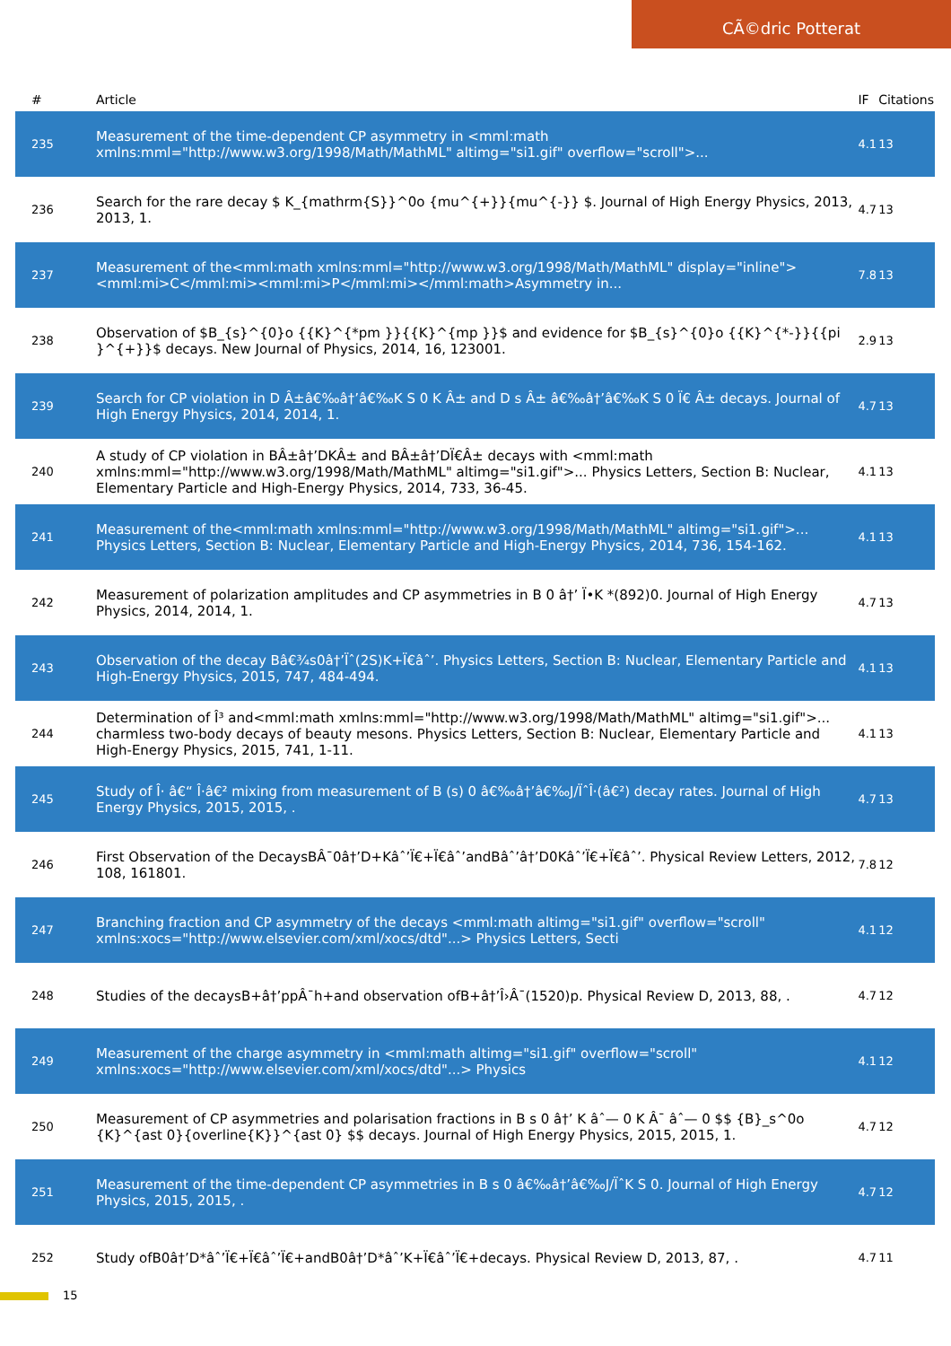CÃ©dric Potterat
| # | Article | IF | Citations |
| --- | --- | --- | --- |
| 235 | Measurement of the time-dependent CP asymmetry in <mml:math xmlns:mml="http://www.w3.org/1998/Math/MathML" altimg="si1.gif" overflow="scroll">... | 4.1 | 13 |
| 236 | Search for the rare decay $ K_{mathrm{S}}^0o {mu^{+}}{mu^{-}} $. Journal of High Energy Physics, 2013, 2013, 1. | 4.7 | 13 |
| 237 | Measurement of the<mml:math xmlns:mml="http://www.w3.org/1998/Math/MathML" display="inline"><mml:mi>C</mml:mi><mml:mi>P</mml:mi></mml:math>Asymmetry in... | 7.8 | 13 |
| 238 | Observation of $B_{s}^{0}o {{K}^{*pm }}{{K}^{mp }}$ and evidence for $B_{s}^{0}o {{K}^{*-}}{{pi }^{+}}$ decays. New Journal of Physics, 2014, 16, 123001. | 2.9 | 13 |
| 239 | Search for CP violation in D Â±â€‰â†’â€‰K S 0 K Â± and D s Â± â€‰â†’â€‰K S 0 Ï€ Â± decays. Journal of High Energy Physics, 2014, 2014, 1. | 4.7 | 13 |
| 240 | A study of CP violation in BÂ±â†’DKÂ± and BÂ±â†’DÏ€Â± decays with <mml:math xmlns:mml="http://www.w3.org/1998/Math/MathML" altimg="si1.gif">... Physics Letters, Section B: Nuclear, Elementary Particle and High-Energy Physics, 2014, 733, 36-45. | 4.1 | 13 |
| 241 | Measurement of the<mml:math xmlns:mml="http://www.w3.org/1998/Math/MathML" altimg="si1.gif">... Physics Letters, Section B: Nuclear, Elementary Particle and High-Energy Physics, 2014, 736, 154-162. | 4.1 | 13 |
| 242 | Measurement of polarization amplitudes and CP asymmetries in B 0 â†’ Ï•K *(892)0. Journal of High Energy Physics, 2014, 2014, 1. | 4.7 | 13 |
| 243 | Observation of the decay Bâ€¾s0â†’Ïˆ(2S)K+Ï€âˆ’. Physics Letters, Section B: Nuclear, Elementary Particle and High-Energy Physics, 2015, 747, 484-494. | 4.1 | 13 |
| 244 | Determination of Î³ and<mml:math xmlns:mml="http://www.w3.org/1998/Math/MathML" altimg="si1.gif">... charmless two-body decays of beauty mesons. Physics Letters, Section B: Nuclear, Elementary Particle and High-Energy Physics, 2015, 741, 1-11. | 4.1 | 13 |
| 245 | Study of Î· â€“ Î·â€² mixing from measurement of B (s) 0 â€‰â†’â€‰J/ÏˆÎ·(â€²) decay rates. Journal of High Energy Physics, 2015, 2015, . | 4.7 | 13 |
| 246 | First Observation of the DecaysBÂ¯0â†’D+Kâˆ’Ï€+Ï€âˆ’andBâˆ’â†’D0Kâˆ’Ï€+Ï€âˆ’. Physical Review Letters, 2012, 108, 161801. | 7.8 | 12 |
| 247 | Branching fraction and CP asymmetry of the decays <mml:math altimg="si1.gif" overflow="scroll" xmlns:xocs="http://www.elsevier.com/xml/xocs/dtd"...> Physics Letters, Secti | 4.1 | 12 |
| 248 | Studies of the decaysB+â†’ppÂ¯h+and observation ofB+â†’Î›Â¯(1520)p. Physical Review D, 2013, 88, . | 4.7 | 12 |
| 249 | Measurement of the charge asymmetry in <mml:math altimg="si1.gif" overflow="scroll" xmlns:xocs="http://www.elsevier.com/xml/xocs/dtd"...> Physics | 4.1 | 12 |
| 250 | Measurement of CP asymmetries and polarisation fractions in B s 0 â†’ K âˆ— 0 K Â¯ âˆ— 0 $$ {B}_s^0o {K}^{ast 0}{overline{K}}^{ast 0} $$ decays. Journal of High Energy Physics, 2015, 2015, 1. | 4.7 | 12 |
| 251 | Measurement of the time-dependent CP asymmetries in B s 0 â€‰â†’â€‰J/ÏˆK S 0. Journal of High Energy Physics, 2015, 2015, . | 4.7 | 12 |
| 252 | Study ofB0â†’D*âˆ’Ï€+Ï€âˆ’Ï€+andB0â†’D*âˆ’K+Ï€âˆ’Ï€+decays. Physical Review D, 2013, 87, . | 4.7 | 11 |
15